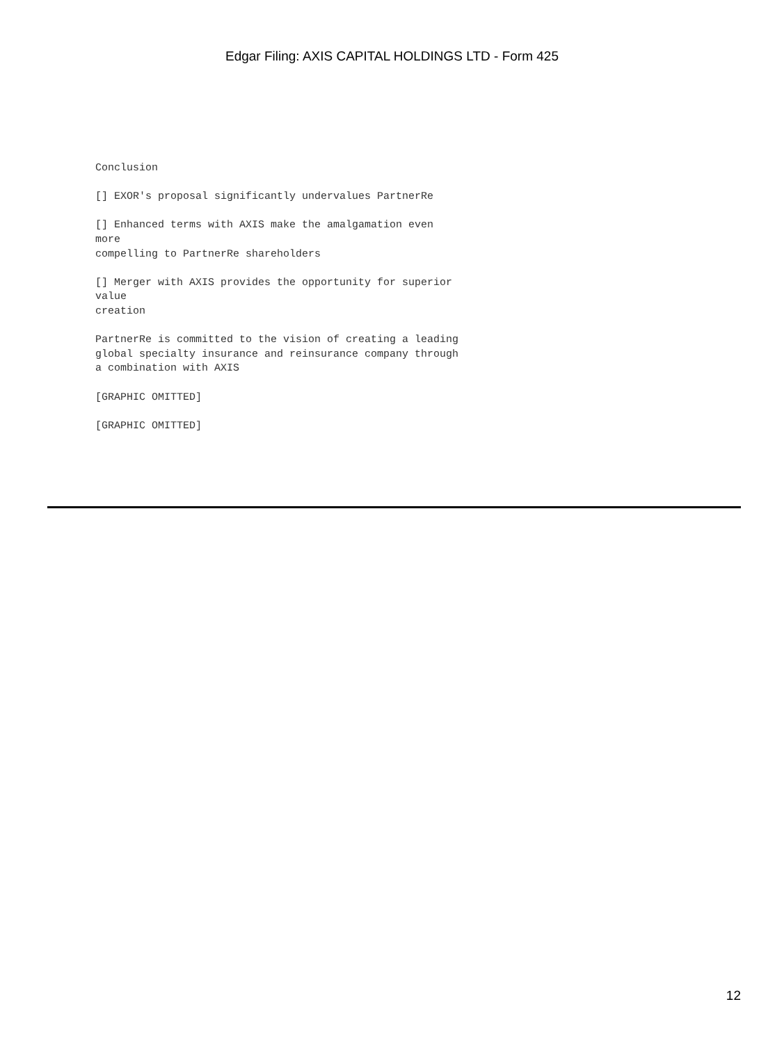Edgar Filing: AXIS CAPITAL HOLDINGS LTD - Form 425
Conclusion

[] EXOR's proposal significantly undervalues PartnerRe

[] Enhanced terms with AXIS make the amalgamation even
more
compelling to PartnerRe shareholders

[] Merger with AXIS provides the opportunity for superior
value
creation

PartnerRe is committed to the vision of creating a leading
global specialty insurance and reinsurance company through
a combination with AXIS

[GRAPHIC OMITTED]

[GRAPHIC OMITTED]
12